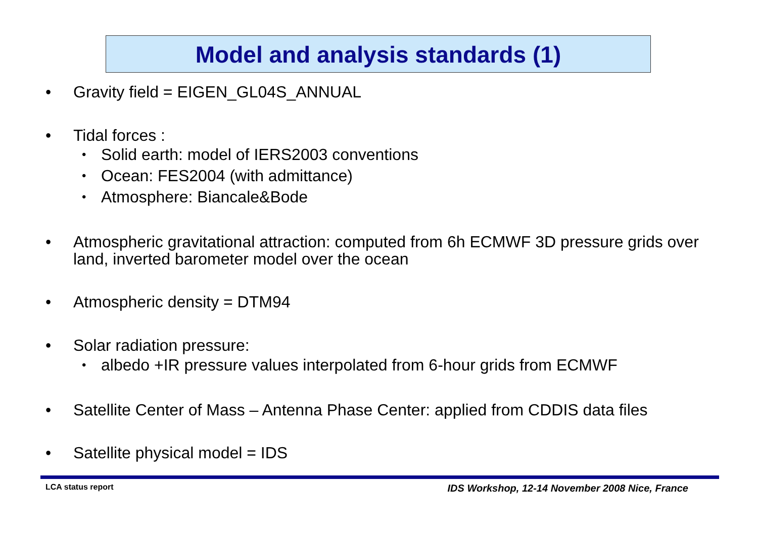Model and analysis standards (1)
• Gravity field = EIGEN_GL04S_ANNUAL
• Tidal forces :
• Solid earth: model of IERS2003 conventions
• Ocean: FES2004 (with admittance)
• Atmosphere: Biancale&Bode
• Atmospheric gravitational attraction: computed from 6h ECMWF 3D pressure grids over land, inverted barometer model over the ocean
• Atmospheric density = DTM94
• Solar radiation pressure:
• albedo +IR pressure values interpolated from 6-hour grids from ECMWF
• Satellite Center of Mass – Antenna Phase Center: applied from CDDIS data files
• Satellite physical model = IDS
LCA status report
IDS Workshop, 12-14 November 2008 Nice, France